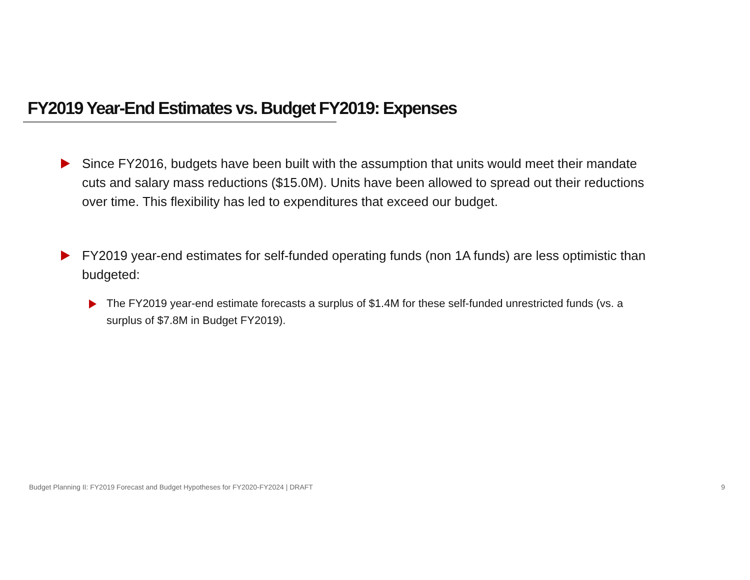FY2019 Year-End Estimates vs. Budget FY2019: Expenses
Since FY2016, budgets have been built with the assumption that units would meet their mandate cuts and salary mass reductions ($15.0M). Units have been allowed to spread out their reductions over time. This flexibility has led to expenditures that exceed our budget.
FY2019 year-end estimates for self-funded operating funds (non 1A funds) are less optimistic than budgeted:
The FY2019 year-end estimate forecasts a surplus of $1.4M for these self-funded unrestricted funds (vs. a surplus of $7.8M in Budget FY2019).
Budget Planning II: FY2019 Forecast and Budget Hypotheses for FY2020-FY2024 | DRAFT 9